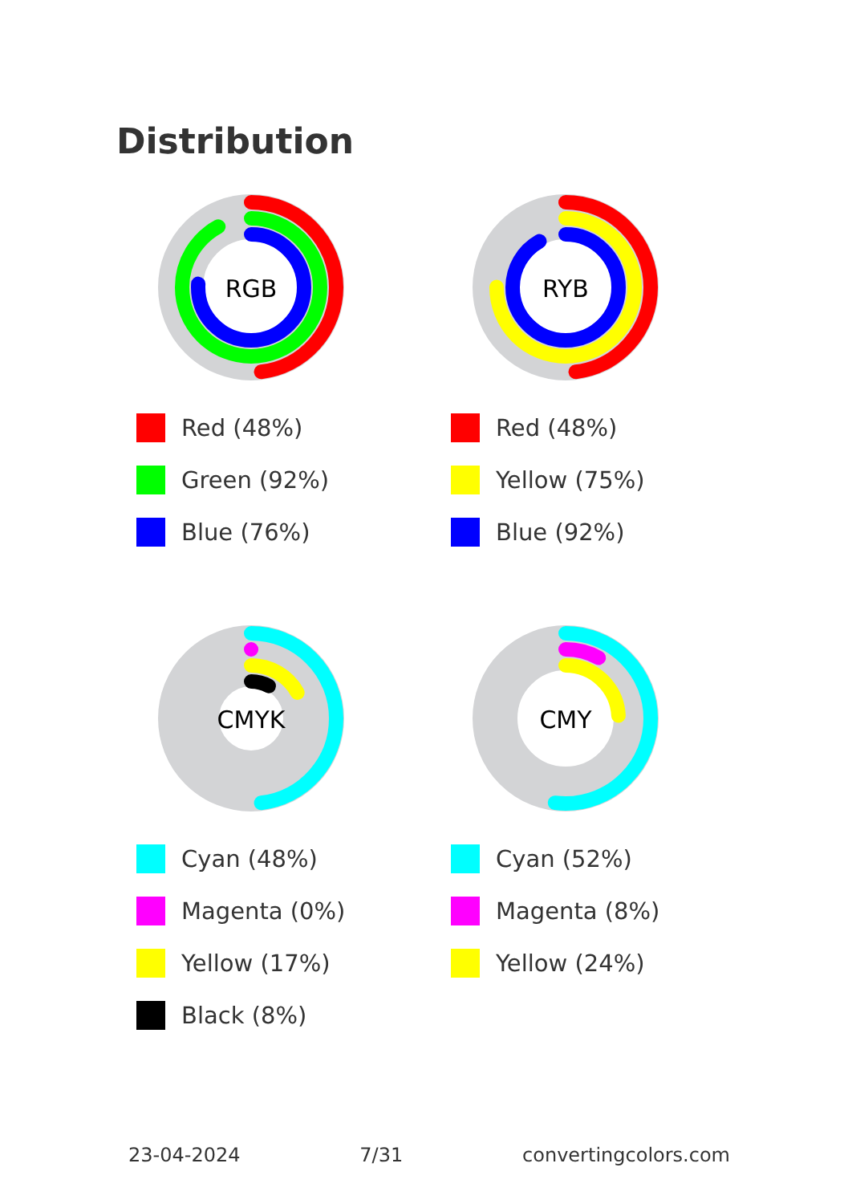Distribution
RGB
Red (48%)
Green (92%)
Blue (76%)
RYB
Red (48%)
Yellow (75%)
Blue (92%)
CMYK
Cyan (48%)
Magenta (0%)
Yellow (17%)
Black (8%)
CMY
Cyan (52%)
Magenta (8%)
Yellow (24%)
23-04-2024 7/31 convertingcolors.com